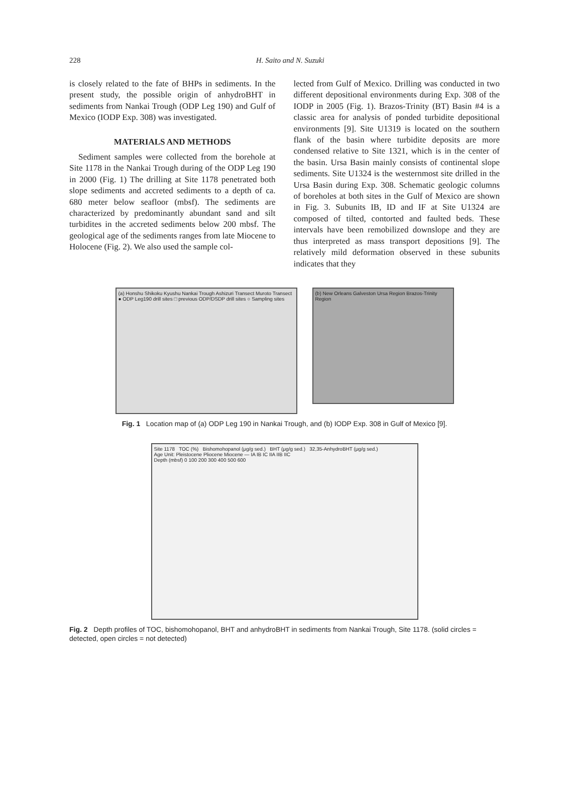228
H. Saito and N. Suzuki
is closely related to the fate of BHPs in sediments. In the present study, the possible origin of anhydroBHT in sediments from Nankai Trough (ODP Leg 190) and Gulf of Mexico (IODP Exp. 308) was investigated.
MATERIALS AND METHODS
Sediment samples were collected from the borehole at Site 1178 in the Nankai Trough during of the ODP Leg 190 in 2000 (Fig. 1) The drilling at Site 1178 penetrated both slope sediments and accreted sediments to a depth of ca. 680 meter below seafloor (mbsf). The sediments are characterized by predominantly abundant sand and silt turbidites in the accreted sediments below 200 mbsf. The geological age of the sediments ranges from late Miocene to Holocene (Fig. 2). We also used the sample col-
lected from Gulf of Mexico. Drilling was conducted in two different depositional environments during Exp. 308 of the IODP in 2005 (Fig. 1). Brazos-Trinity (BT) Basin #4 is a classic area for analysis of ponded turbidite depositional environments [9]. Site U1319 is located on the southern flank of the basin where turbidite deposits are more condensed relative to Site 1321, which is in the center of the basin. Ursa Basin mainly consists of continental slope sediments. Site U1324 is the westernmost site drilled in the Ursa Basin during Exp. 308. Schematic geologic columns of boreholes at both sites in the Gulf of Mexico are shown in Fig. 3. Subunits IB, ID and IF at Site U1324 are composed of tilted, contorted and faulted beds. These intervals have been remobilized downslope and they are thus interpreted as mass transport depositions [9]. The relatively mild deformation observed in these subunits indicates that they
(a) Honshu Shikoku Kyushu Nankai Trough Ashizuri Transect Muroto Transect
● ODP Leg190 drill sites □ previous ODP/DSDP drill sites ○ Sampling sites
(b) New Orleans Galveston Ursa Region Brazos-Trinity Region
Fig. 1 Location map of (a) ODP Leg 190 in Nankai Trough, and (b) IODP Exp. 308 in Gulf of Mexico [9].
Site 1178 TOC (%) Bishomohopanol (μg/g sed.) BHT (μg/g sed.) 32,35-AnhydroBHT (μg/g sed.)
Age Unit: Pleistocene Pliocene Miocene — IA IB IC IIA IIB IIC
Depth (mbsf) 0 100 200 300 400 500 600
Fig. 2 Depth profiles of TOC, bishomohopanol, BHT and anhydroBHT in sediments from Nankai Trough, Site 1178. (solid circles = detected, open circles = not detected)